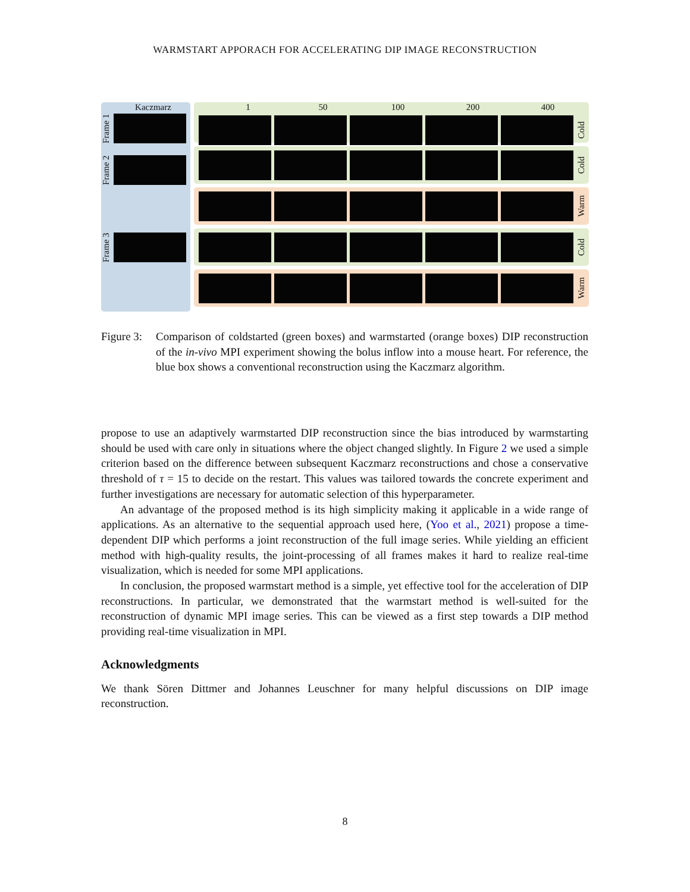WARMSTART APPORACH FOR ACCELERATING DIP IMAGE RECONSTRUCTION
Kaczmarz
Frame 1
Frame 2
Frame 3
1 50 100 200 400
Cold
Cold
Warm
Cold
Warm
Figure 3: Comparison of coldstarted (green boxes) and warmstarted (orange boxes) DIP reconstruction of the in-vivo MPI experiment showing the bolus inflow into a mouse heart. For reference, the blue box shows a conventional reconstruction using the Kaczmarz algorithm.
propose to use an adaptively warmstarted DIP reconstruction since the bias introduced by warmstarting should be used with care only in situations where the object changed slightly. In Figure 2 we used a simple criterion based on the difference between subsequent Kaczmarz reconstructions and chose a conservative threshold of τ = 15 to decide on the restart. This values was tailored towards the concrete experiment and further investigations are necessary for automatic selection of this hyperparameter.
An advantage of the proposed method is its high simplicity making it applicable in a wide range of applications. As an alternative to the sequential approach used here, (Yoo et al., 2021) propose a time-dependent DIP which performs a joint reconstruction of the full image series. While yielding an efficient method with high-quality results, the joint-processing of all frames makes it hard to realize real-time visualization, which is needed for some MPI applications.
In conclusion, the proposed warmstart method is a simple, yet effective tool for the acceleration of DIP reconstructions. In particular, we demonstrated that the warmstart method is well-suited for the reconstruction of dynamic MPI image series. This can be viewed as a first step towards a DIP method providing real-time visualization in MPI.
Acknowledgments
We thank Sören Dittmer and Johannes Leuschner for many helpful discussions on DIP image reconstruction.
8